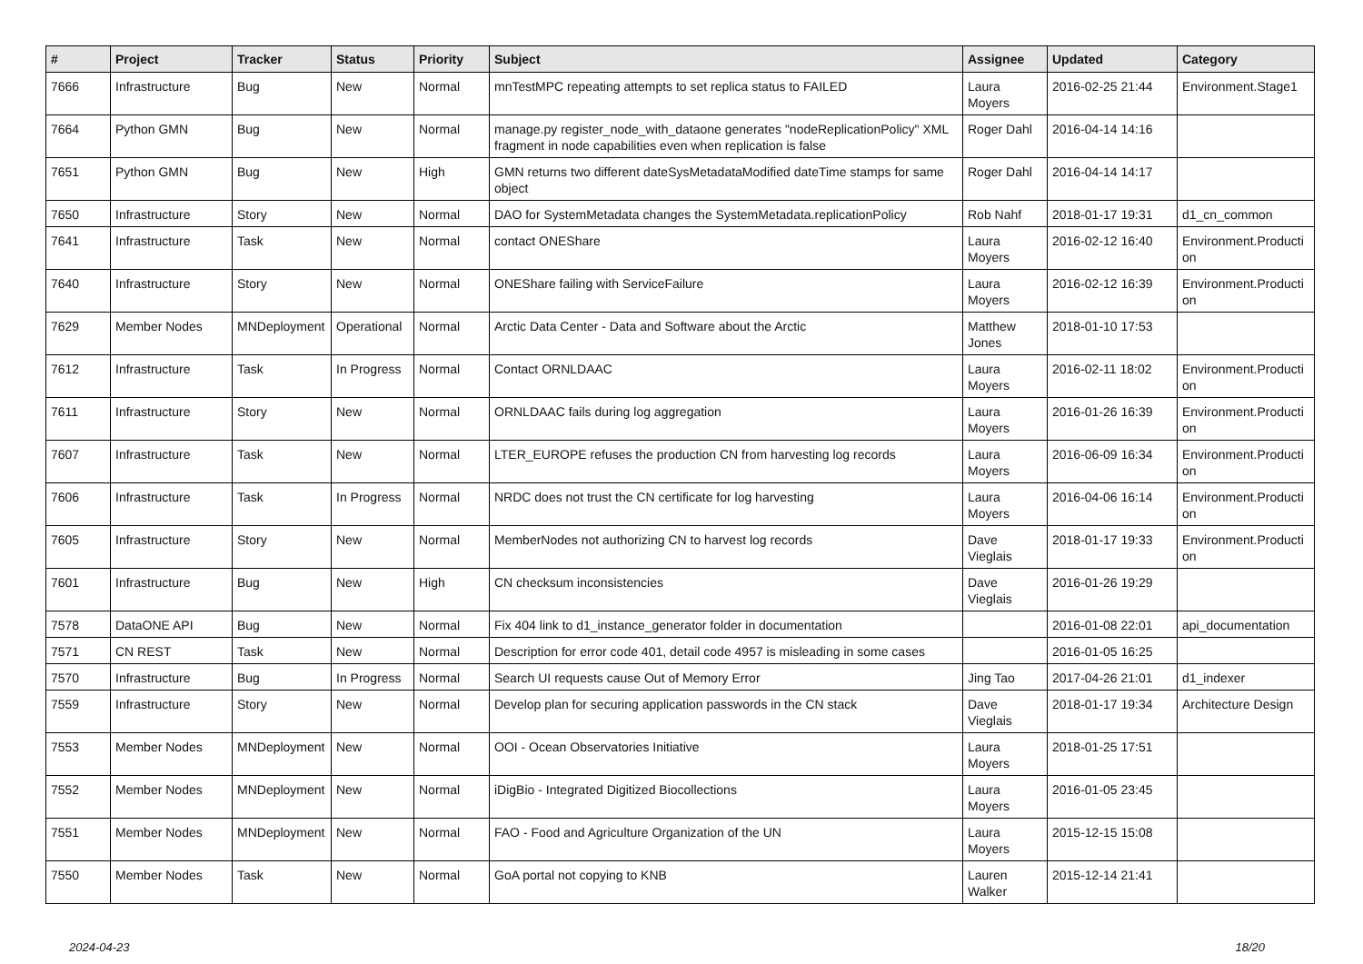| # | Project | Tracker | Status | Priority | Subject | Assignee | Updated | Category |
| --- | --- | --- | --- | --- | --- | --- | --- | --- |
| 7666 | Infrastructure | Bug | New | Normal | mnTestMPC repeating attempts to set replica status to FAILED | Laura Moyers | 2016-02-25 21:44 | Environment.Stage1 |
| 7664 | Python GMN | Bug | New | Normal | manage.py register_node_with_dataone generates "nodeReplicationPolicy" XML fragment in node capabilities even when replication is false | Roger Dahl | 2016-04-14 14:16 | |
| 7651 | Python GMN | Bug | New | High | GMN returns two different dateSysMetadataModified dateTime stamps for same object | Roger Dahl | 2016-04-14 14:17 | |
| 7650 | Infrastructure | Story | New | Normal | DAO for SystemMetadata changes the SystemMetadata.replicationPolicy | Rob Nahf | 2018-01-17 19:31 | d1_cn_common |
| 7641 | Infrastructure | Task | New | Normal | contact ONEShare | Laura Moyers | 2016-02-12 16:40 | Environment.Producti on |
| 7640 | Infrastructure | Story | New | Normal | ONEShare failing with ServiceFailure | Laura Moyers | 2016-02-12 16:39 | Environment.Producti on |
| 7629 | Member Nodes | MNDeployment | Operational | Normal | Arctic Data Center - Data and Software about the Arctic | Matthew Jones | 2018-01-10 17:53 | |
| 7612 | Infrastructure | Task | In Progress | Normal | Contact ORNLDAAC | Laura Moyers | 2016-02-11 18:02 | Environment.Producti on |
| 7611 | Infrastructure | Story | New | Normal | ORNLDAAC fails during log aggregation | Laura Moyers | 2016-01-26 16:39 | Environment.Producti on |
| 7607 | Infrastructure | Task | New | Normal | LTER_EUROPE refuses the production CN from harvesting log records | Laura Moyers | 2016-06-09 16:34 | Environment.Producti on |
| 7606 | Infrastructure | Task | In Progress | Normal | NRDC does not trust the CN certificate for log harvesting | Laura Moyers | 2016-04-06 16:14 | Environment.Producti on |
| 7605 | Infrastructure | Story | New | Normal | MemberNodes not authorizing CN to harvest log records | Dave Vieglais | 2018-01-17 19:33 | Environment.Producti on |
| 7601 | Infrastructure | Bug | New | High | CN checksum inconsistencies | Dave Vieglais | 2016-01-26 19:29 | |
| 7578 | DataONE API | Bug | New | Normal | Fix 404 link to d1_instance_generator folder in documentation | | 2016-01-08 22:01 | api_documentation |
| 7571 | CN REST | Task | New | Normal | Description for error code 401, detail code 4957 is misleading in some cases | | 2016-01-05 16:25 | |
| 7570 | Infrastructure | Bug | In Progress | Normal | Search UI requests cause Out of Memory Error | Jing Tao | 2017-04-26 21:01 | d1_indexer |
| 7559 | Infrastructure | Story | New | Normal | Develop plan for securing application passwords in the CN stack | Dave Vieglais | 2018-01-17 19:34 | Architecture Design |
| 7553 | Member Nodes | MNDeployment | New | Normal | OOI - Ocean Observatories Initiative | Laura Moyers | 2018-01-25 17:51 | |
| 7552 | Member Nodes | MNDeployment | New | Normal | iDigBio - Integrated Digitized Biocollections | Laura Moyers | 2016-01-05 23:45 | |
| 7551 | Member Nodes | MNDeployment | New | Normal | FAO - Food and Agriculture Organization of the UN | Laura Moyers | 2015-12-15 15:08 | |
| 7550 | Member Nodes | Task | New | Normal | GoA portal not copying to KNB | Lauren Walker | 2015-12-14 21:41 | |
2024-04-23 18/20